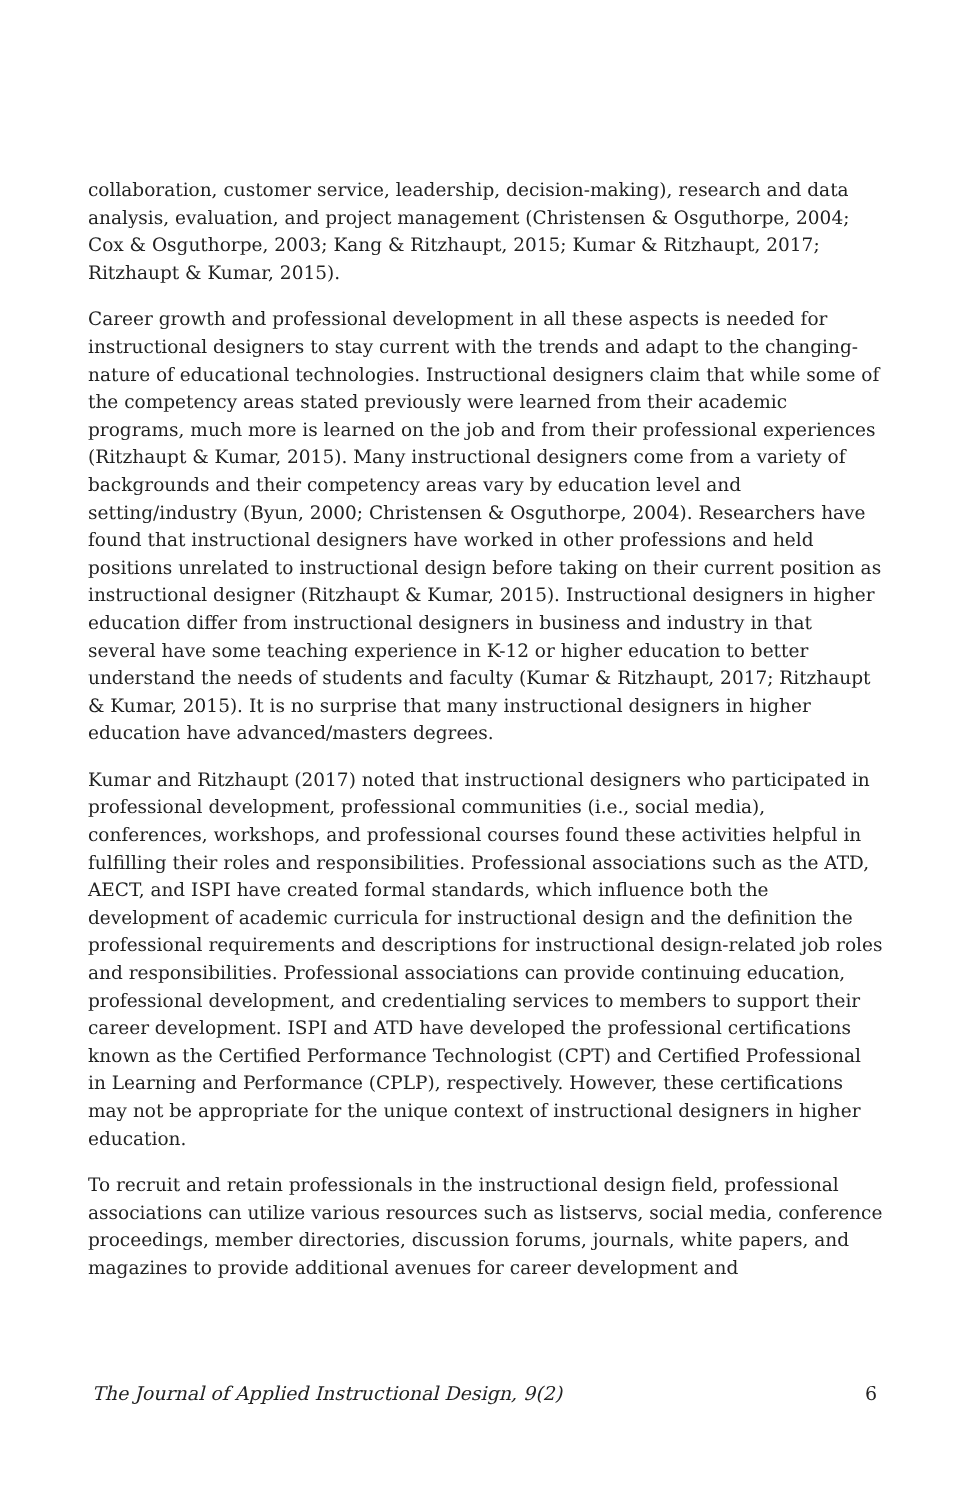collaboration, customer service, leadership, decision-making), research and data analysis, evaluation, and project management (Christensen & Osguthorpe, 2004; Cox & Osguthorpe, 2003; Kang & Ritzhaupt, 2015; Kumar & Ritzhaupt, 2017; Ritzhaupt & Kumar, 2015).
Career growth and professional development in all these aspects is needed for instructional designers to stay current with the trends and adapt to the changing-nature of educational technologies. Instructional designers claim that while some of the competency areas stated previously were learned from their academic programs, much more is learned on the job and from their professional experiences (Ritzhaupt & Kumar, 2015). Many instructional designers come from a variety of backgrounds and their competency areas vary by education level and setting/industry (Byun, 2000; Christensen & Osguthorpe, 2004). Researchers have found that instructional designers have worked in other professions and held positions unrelated to instructional design before taking on their current position as instructional designer (Ritzhaupt & Kumar, 2015). Instructional designers in higher education differ from instructional designers in business and industry in that several have some teaching experience in K-12 or higher education to better understand the needs of students and faculty (Kumar & Ritzhaupt, 2017; Ritzhaupt & Kumar, 2015). It is no surprise that many instructional designers in higher education have advanced/masters degrees.
Kumar and Ritzhaupt (2017) noted that instructional designers who participated in professional development, professional communities (i.e., social media), conferences, workshops, and professional courses found these activities helpful in fulfilling their roles and responsibilities. Professional associations such as the ATD, AECT, and ISPI have created formal standards, which influence both the development of academic curricula for instructional design and the definition the professional requirements and descriptions for instructional design-related job roles and responsibilities. Professional associations can provide continuing education, professional development, and credentialing services to members to support their career development. ISPI and ATD have developed the professional certifications known as the Certified Performance Technologist (CPT) and Certified Professional in Learning and Performance (CPLP), respectively. However, these certifications may not be appropriate for the unique context of instructional designers in higher education.
To recruit and retain professionals in the instructional design field, professional associations can utilize various resources such as listservs, social media, conference proceedings, member directories, discussion forums, journals, white papers, and magazines to provide additional avenues for career development and
The Journal of Applied Instructional Design, 9(2) 6